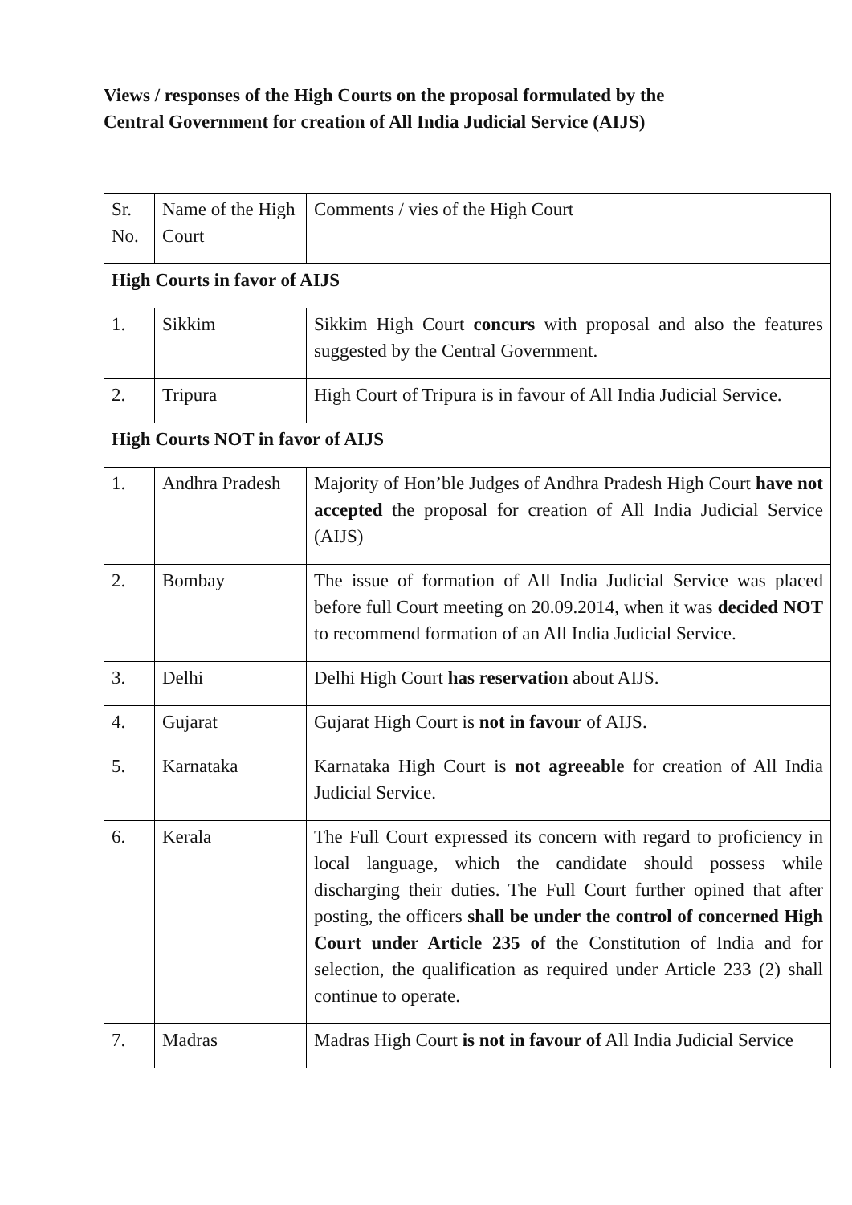Views / responses of the High Courts on the proposal formulated by the
Central Government for creation of All India Judicial Service (AIJS)
| Sr. No. | Name of the High Court | Comments / vies of the High Court |
| High Courts in favor of AIJS | | |
| 1. | Sikkim | Sikkim High Court concurs with proposal and also the features suggested by the Central Government. |
| 2. | Tripura | High Court of Tripura is in favour of All India Judicial Service. |
| High Courts NOT in favor of AIJS | | |
| 1. | Andhra Pradesh | Majority of Hon’ble Judges of Andhra Pradesh High Court have not accepted the proposal for creation of All India Judicial Service (AIJS) |
| 2. | Bombay | The issue of formation of All India Judicial Service was placed before full Court meeting on 20.09.2014, when it was decided NOT to recommend formation of an All India Judicial Service. |
| 3. | Delhi | Delhi High Court has reservation about AIJS. |
| 4. | Gujarat | Gujarat High Court is not in favour of AIJS. |
| 5. | Karnataka | Karnataka High Court is not agreeable for creation of All India Judicial Service. |
| 6. | Kerala | The Full Court expressed its concern with regard to proficiency in local language, which the candidate should possess while discharging their duties. The Full Court further opined that after posting, the officers shall be under the control of concerned High Court under Article 235 o f the Constitution of India and for selection, the qualification as required under Article 233 (2) shall continue to operate. |
| 7. | Madras | Madras High Court is not in favour of All India Judicial Service |